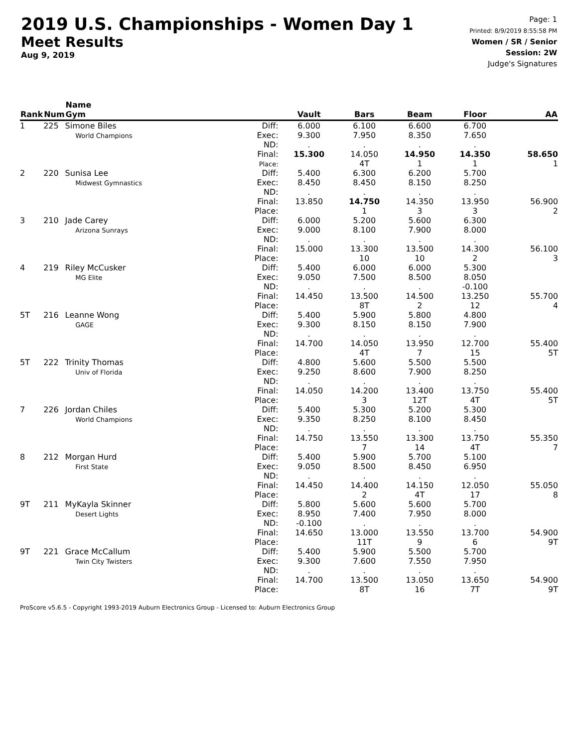2019 U.S. Championships - Women Day 1
Meet Results
Aug 9, 2019
Page: 1
Printed: 8/9/2019 8:55:58 PM
Women / SR / Senior
Session: 2W
Judge's Signatures
| Rank | Num | Name Gym | | Vault | Bars | Beam | Floor | AA |
| --- | --- | --- | --- | --- | --- | --- | --- | --- |
| 1 | 225 | Simone Biles World Champions | Diff: Exec: ND: Final: Place: | 6.000 9.300 . 15.300 | 6.100 7.950 . 14.050 4T | 6.600 8.350 . 14.950 1 | 6.700 7.650 . 14.350 1 | 58.650 1 |
| 2 | 220 | Sunisa Lee Midwest Gymnastics | Diff: Exec: ND: Final: Place: | 5.400 8.450 . 13.850 | 6.300 8.450 . 14.750 1 | 6.200 8.150 . 14.350 3 | 5.700 8.250 . 13.950 3 | 56.900 2 |
| 3 | 210 | Jade Carey Arizona Sunrays | Diff: Exec: ND: Final: Place: | 6.000 9.000 . 15.000 | 5.200 8.100 . 13.300 10 | 5.600 7.900 . 13.500 10 | 6.300 8.000 . 14.300 2 | 56.100 3 |
| 4 | 219 | Riley McCusker MG Elite | Diff: Exec: ND: Final: Place: | 5.400 9.050 . 14.450 | 6.000 7.500 . 13.500 8T | 6.000 8.500 . 14.500 2 | 5.300 8.050 -0.100 13.250 12 | 55.700 4 |
| 5T | 216 | Leanne Wong GAGE | Diff: Exec: ND: Final: Place: | 5.400 9.300 . 14.700 | 5.900 8.150 . 14.050 4T | 5.800 8.150 . 13.950 7 | 4.800 7.900 . 12.700 15 | 55.400 5T |
| 5T | 222 | Trinity Thomas Univ of Florida | Diff: Exec: ND: Final: Place: | 4.800 9.250 . 14.050 | 5.600 8.600 . 14.200 3 | 5.500 7.900 . 13.400 12T | 5.500 8.250 . 13.750 4T | 55.400 5T |
| 7 | 226 | Jordan Chiles World Champions | Diff: Exec: ND: Final: Place: | 5.400 9.350 . 14.750 | 5.300 8.250 . 13.550 7 | 5.200 8.100 . 13.300 14 | 5.300 8.450 . 13.750 4T | 55.350 7 |
| 8 | 212 | Morgan Hurd First State | Diff: Exec: ND: Final: Place: | 5.400 9.050 . 14.450 | 5.900 8.500 . 14.400 2 | 5.700 8.450 . 14.150 4T | 5.100 6.950 . 12.050 17 | 55.050 8 |
| 9T | 211 | MyKayla Skinner Desert Lights | Diff: Exec: ND: Final: Place: | 5.800 8.950 -0.100 14.650 | 5.600 7.400 . 13.000 11T | 5.600 7.950 . 13.550 9 | 5.700 8.000 . 13.700 6 | 54.900 9T |
| 9T | 221 | Grace McCallum Twin City Twisters | Diff: Exec: ND: Final: Place: | 5.400 9.300 . 14.700 | 5.900 7.600 . 13.500 8T | 5.500 7.550 . 13.050 16 | 5.700 7.950 . 13.650 7T | 54.900 9T |
ProScore v5.6.5 - Copyright 1993-2019 Auburn Electronics Group - Licensed to: Auburn Electronics Group